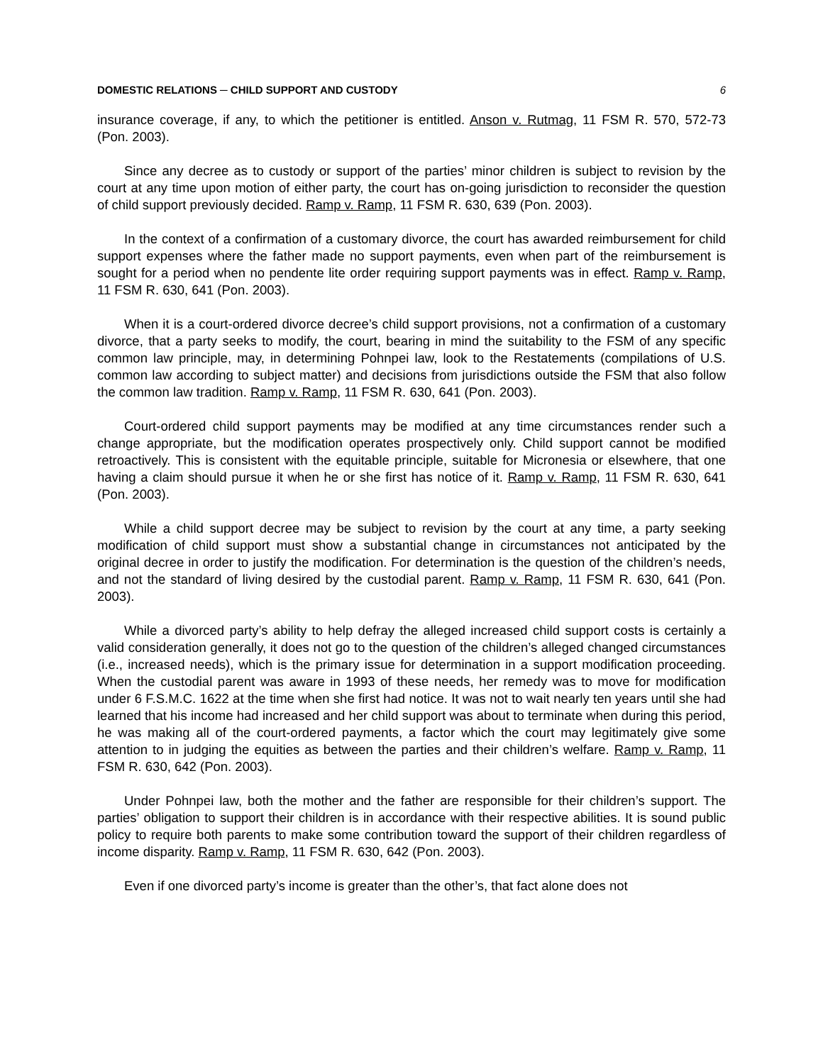DOMESTIC RELATIONS ─ CHILD SUPPORT AND CUSTODY 6
insurance coverage, if any, to which the petitioner is entitled. Anson v. Rutmag, 11 FSM R. 570, 572-73 (Pon. 2003).
Since any decree as to custody or support of the parties’ minor children is subject to revision by the court at any time upon motion of either party, the court has on-going jurisdiction to reconsider the question of child support previously decided. Ramp v. Ramp, 11 FSM R. 630, 639 (Pon. 2003).
In the context of a confirmation of a customary divorce, the court has awarded reimbursement for child support expenses where the father made no support payments, even when part of the reimbursement is sought for a period when no pendente lite order requiring support payments was in effect. Ramp v. Ramp, 11 FSM R. 630, 641 (Pon. 2003).
When it is a court-ordered divorce decree’s child support provisions, not a confirmation of a customary divorce, that a party seeks to modify, the court, bearing in mind the suitability to the FSM of any specific common law principle, may, in determining Pohnpei law, look to the Restatements (compilations of U.S. common law according to subject matter) and decisions from jurisdictions outside the FSM that also follow the common law tradition. Ramp v. Ramp, 11 FSM R. 630, 641 (Pon. 2003).
Court-ordered child support payments may be modified at any time circumstances render such a change appropriate, but the modification operates prospectively only. Child support cannot be modified retroactively. This is consistent with the equitable principle, suitable for Micronesia or elsewhere, that one having a claim should pursue it when he or she first has notice of it. Ramp v. Ramp, 11 FSM R. 630, 641 (Pon. 2003).
While a child support decree may be subject to revision by the court at any time, a party seeking modification of child support must show a substantial change in circumstances not anticipated by the original decree in order to justify the modification. For determination is the question of the children’s needs, and not the standard of living desired by the custodial parent. Ramp v. Ramp, 11 FSM R. 630, 641 (Pon. 2003).
While a divorced party’s ability to help defray the alleged increased child support costs is certainly a valid consideration generally, it does not go to the question of the children’s alleged changed circumstances (i.e., increased needs), which is the primary issue for determination in a support modification proceeding. When the custodial parent was aware in 1993 of these needs, her remedy was to move for modification under 6 F.S.M.C. 1622 at the time when she first had notice. It was not to wait nearly ten years until she had learned that his income had increased and her child support was about to terminate when during this period, he was making all of the court-ordered payments, a factor which the court may legitimately give some attention to in judging the equities as between the parties and their children’s welfare. Ramp v. Ramp, 11 FSM R. 630, 642 (Pon. 2003).
Under Pohnpei law, both the mother and the father are responsible for their children’s support. The parties’ obligation to support their children is in accordance with their respective abilities. It is sound public policy to require both parents to make some contribution toward the support of their children regardless of income disparity. Ramp v. Ramp, 11 FSM R. 630, 642 (Pon. 2003).
Even if one divorced party’s income is greater than the other’s, that fact alone does not